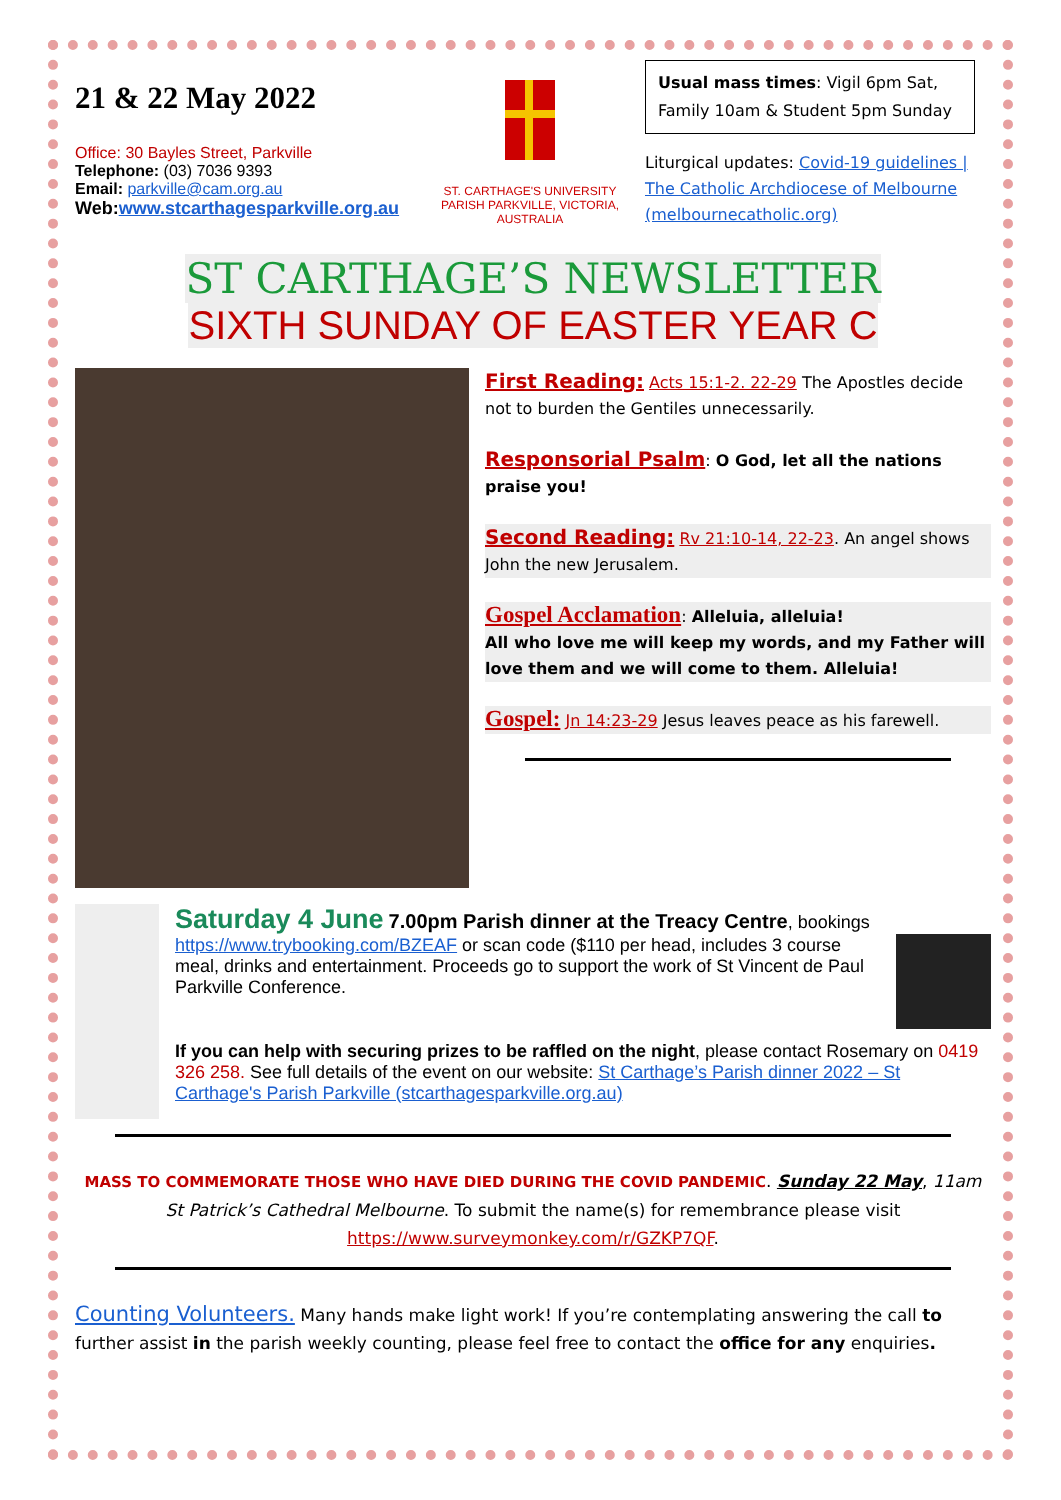21 & 22 May 2022
Office: 30 Bayles Street, Parkville
Telephone: (03) 7036 9393
Email: parkville@cam.org.au
Web:www.stcarthagesparkville.org.au
ST. CARTHAGE'S UNIVERSITY PARISH PARKVILLE, VICTORIA, AUSTRALIA
Usual mass times: Vigil 6pm Sat, Family 10am & Student 5pm Sunday
Liturgical updates: Covid-19 guidelines | The Catholic Archdiocese of Melbourne (melbournecatholic.org)
ST CARTHAGE’S NEWSLETTER
SIXTH SUNDAY OF EASTER YEAR C
First Reading: Acts 15:1-2. 22-29 The Apostles decide not to burden the Gentiles unnecessarily.
Responsorial Psalm: O God, let all the nations praise you!
Second Reading: Rv 21:10-14, 22-23. An angel shows John the new Jerusalem.
Gospel Acclamation: Alleluia, alleluia!
All who love me will keep my words, and my Father will love them and we will come to them. Alleluia!
Gospel: Jn 14:23-29 Jesus leaves peace as his farewell.
Saturday 4 June 7.00pm Parish dinner at the Treacy Centre, bookings https://www.trybooking.com/BZEAF or scan code ($110 per head, includes 3 course meal, drinks and entertainment. Proceeds go to support the work of St Vincent de Paul Parkville Conference.
If you can help with securing prizes to be raffled on the night, please contact Rosemary on 0419 326 258. See full details of the event on our website: St Carthage’s Parish dinner 2022 – St Carthage's Parish Parkville (stcarthagesparkville.org.au)
MASS TO COMMEMORATE THOSE WHO HAVE DIED DURING THE COVID PANDEMIC. Sunday 22 May, 11am St Patrick’s Cathedral Melbourne. To submit the name(s) for remembrance please visit https://www.surveymonkey.com/r/GZKP7QF.
Counting Volunteers. Many hands make light work! If you’re contemplating answering the call to further assist in the parish weekly counting, please feel free to contact the office for any enquiries.